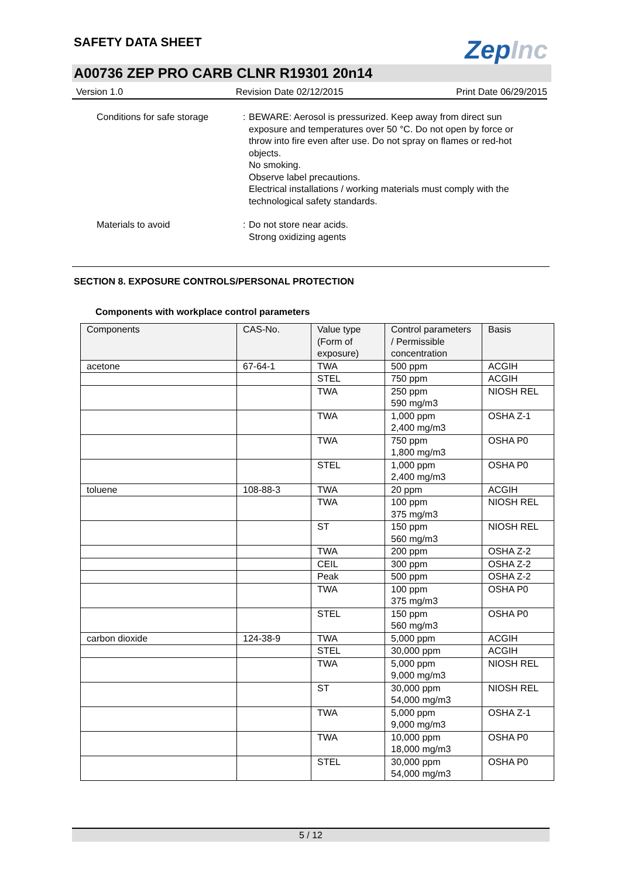SAFETY DATA SHEET
ZepInc
A00736 ZEP PRO CARB CLNR R19301 20n14
Version 1.0 Revision Date 02/12/2015 Print Date 06/29/2015
Conditions for safe storage
: BEWARE: Aerosol is pressurized. Keep away from direct sun exposure and temperatures over 50 °C. Do not open by force or throw into fire even after use. Do not spray on flames or red-hot objects.
No smoking.
Observe label precautions.
Electrical installations / working materials must comply with the technological safety standards.
Materials to avoid : Do not store near acids.
Strong oxidizing agents
SECTION 8. EXPOSURE CONTROLS/PERSONAL PROTECTION
Components with workplace control parameters
| Components | CAS-No. | Value type (Form of exposure) | Control parameters / Permissible concentration | Basis |
| --- | --- | --- | --- | --- |
| acetone | 67-64-1 | TWA | 500 ppm | ACGIH |
| | | STEL | 750 ppm | ACGIH |
| | | TWA | 250 ppm 590 mg/m3 | NIOSH REL |
| | | TWA | 1,000 ppm 2,400 mg/m3 | OSHA Z-1 |
| | | TWA | 750 ppm 1,800 mg/m3 | OSHA P0 |
| | | STEL | 1,000 ppm 2,400 mg/m3 | OSHA P0 |
| toluene | 108-88-3 | TWA | 20 ppm | ACGIH |
| | | TWA | 100 ppm 375 mg/m3 | NIOSH REL |
| | | ST | 150 ppm 560 mg/m3 | NIOSH REL |
| | | TWA | 200 ppm | OSHA Z-2 |
| | | CEIL | 300 ppm | OSHA Z-2 |
| | | Peak | 500 ppm | OSHA Z-2 |
| | | TWA | 100 ppm 375 mg/m3 | OSHA P0 |
| | | STEL | 150 ppm 560 mg/m3 | OSHA P0 |
| carbon dioxide | 124-38-9 | TWA | 5,000 ppm | ACGIH |
| | | STEL | 30,000 ppm | ACGIH |
| | | TWA | 5,000 ppm 9,000 mg/m3 | NIOSH REL |
| | | ST | 30,000 ppm 54,000 mg/m3 | NIOSH REL |
| | | TWA | 5,000 ppm 9,000 mg/m3 | OSHA Z-1 |
| | | TWA | 10,000 ppm 18,000 mg/m3 | OSHA P0 |
| | | STEL | 30,000 ppm 54,000 mg/m3 | OSHA P0 |
5 / 12